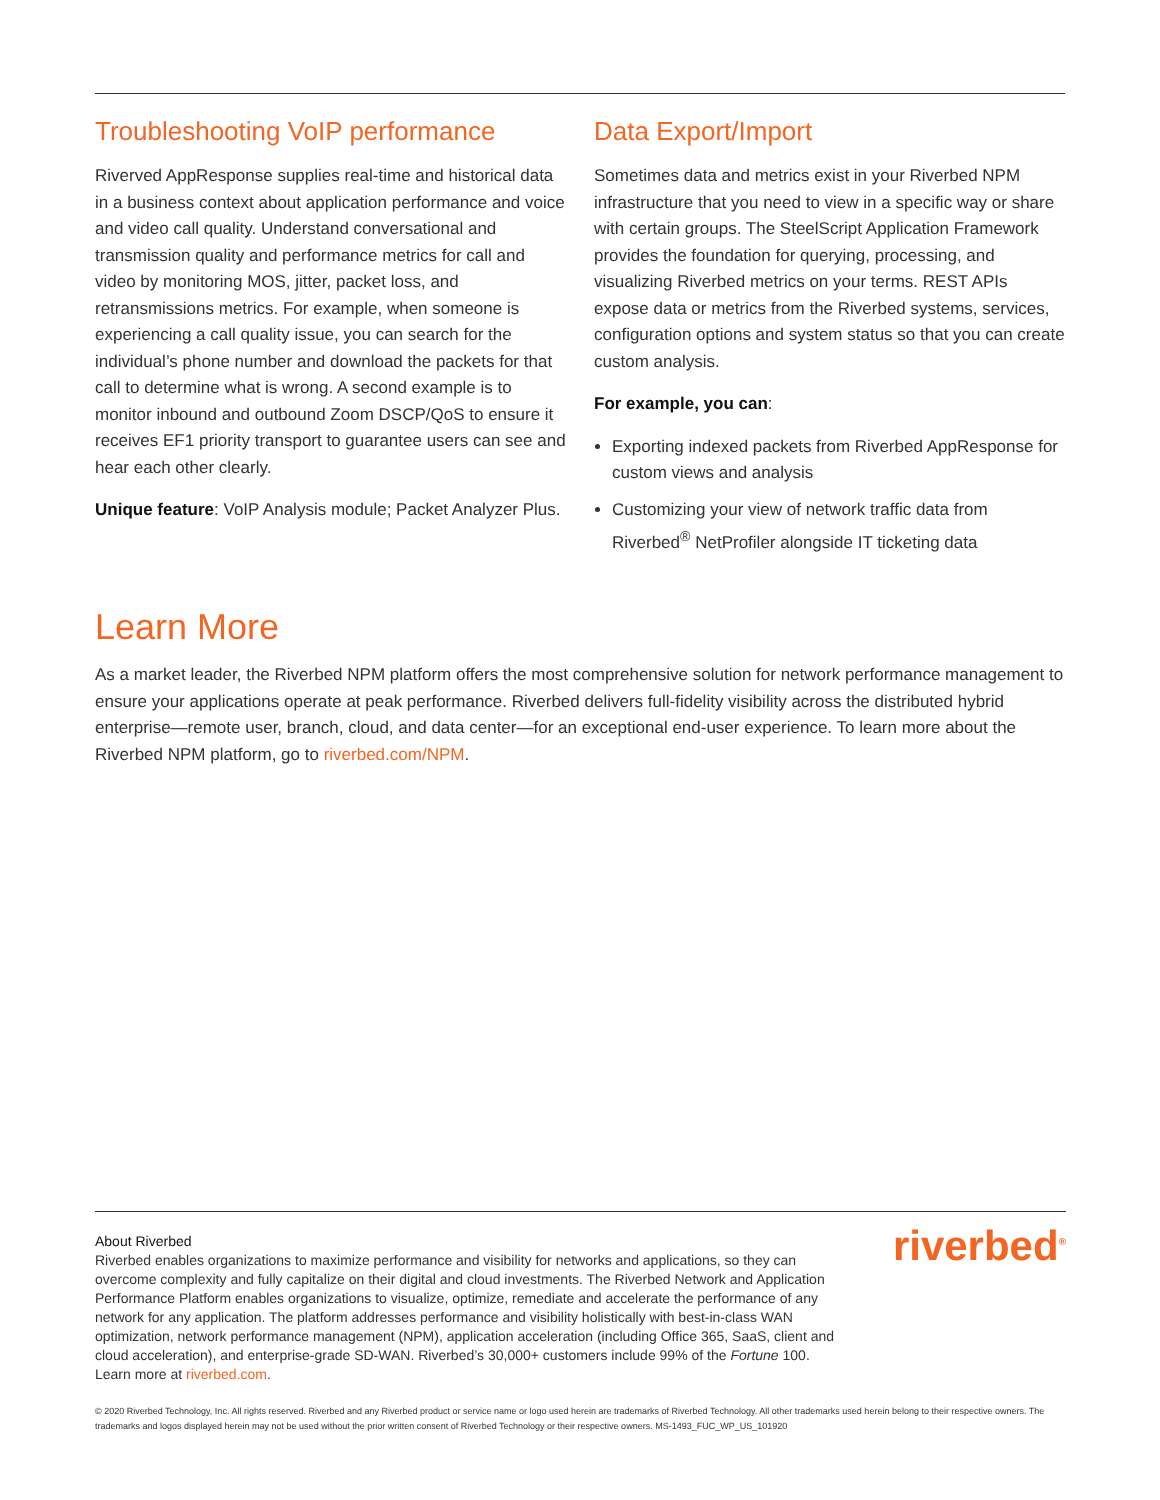Troubleshooting VoIP performance
Riverved AppResponse supplies real-time and historical data in a business context about application performance and voice and video call quality. Understand conversational and transmission quality and performance metrics for call and video by monitoring MOS, jitter, packet loss, and retransmissions metrics. For example, when someone is experiencing a call quality issue, you can search for the individual’s phone number and download the packets for that call to determine what is wrong. A second example is to monitor inbound and outbound Zoom DSCP/QoS to ensure it receives EF1 priority transport to guarantee users can see and hear each other clearly.
Unique feature: VoIP Analysis module; Packet Analyzer Plus.
Data Export/Import
Sometimes data and metrics exist in your Riverbed NPM infrastructure that you need to view in a specific way or share with certain groups. The SteelScript Application Framework provides the foundation for querying, processing, and visualizing Riverbed metrics on your terms. REST APIs expose data or metrics from the Riverbed systems, services, configuration options and system status so that you can create custom analysis.
For example, you can:
Exporting indexed packets from Riverbed AppResponse for custom views and analysis
Customizing your view of network traffic data from Riverbed<sup>®</sup> NetProfiler alongside IT ticketing data
Learn More
As a market leader, the Riverbed NPM platform offers the most comprehensive solution for network performance management to ensure your applications operate at peak performance. Riverbed delivers full-fidelity visibility across the distributed hybrid enterprise—remote user, branch, cloud, and data center—for an exceptional end-user experience. To learn more about the Riverbed NPM platform, go to riverbed.com/NPM.
About Riverbed
Riverbed enables organizations to maximize performance and visibility for networks and applications, so they can overcome complexity and fully capitalize on their digital and cloud investments. The Riverbed Network and Application Performance Platform enables organizations to visualize, optimize, remediate and accelerate the performance of any network for any application. The platform addresses performance and visibility holistically with best-in-class WAN optimization, network performance management (NPM), application acceleration (including Office 365, SaaS, client and cloud acceleration), and enterprise-grade SD-WAN. Riverbed’s 30,000+ customers include 99% of the Fortune 100. Learn more at riverbed.com.
riverbed<sup>®</sup>
© 2020 Riverbed Technology, Inc. All rights reserved. Riverbed and any Riverbed product or service name or logo used herein are trademarks of Riverbed Technology. All other trademarks used herein belong to their respective owners. The trademarks and logos displayed herein may not be used without the prior written consent of Riverbed Technology or their respective owners. MS-1493_FUC_WP_US_101920